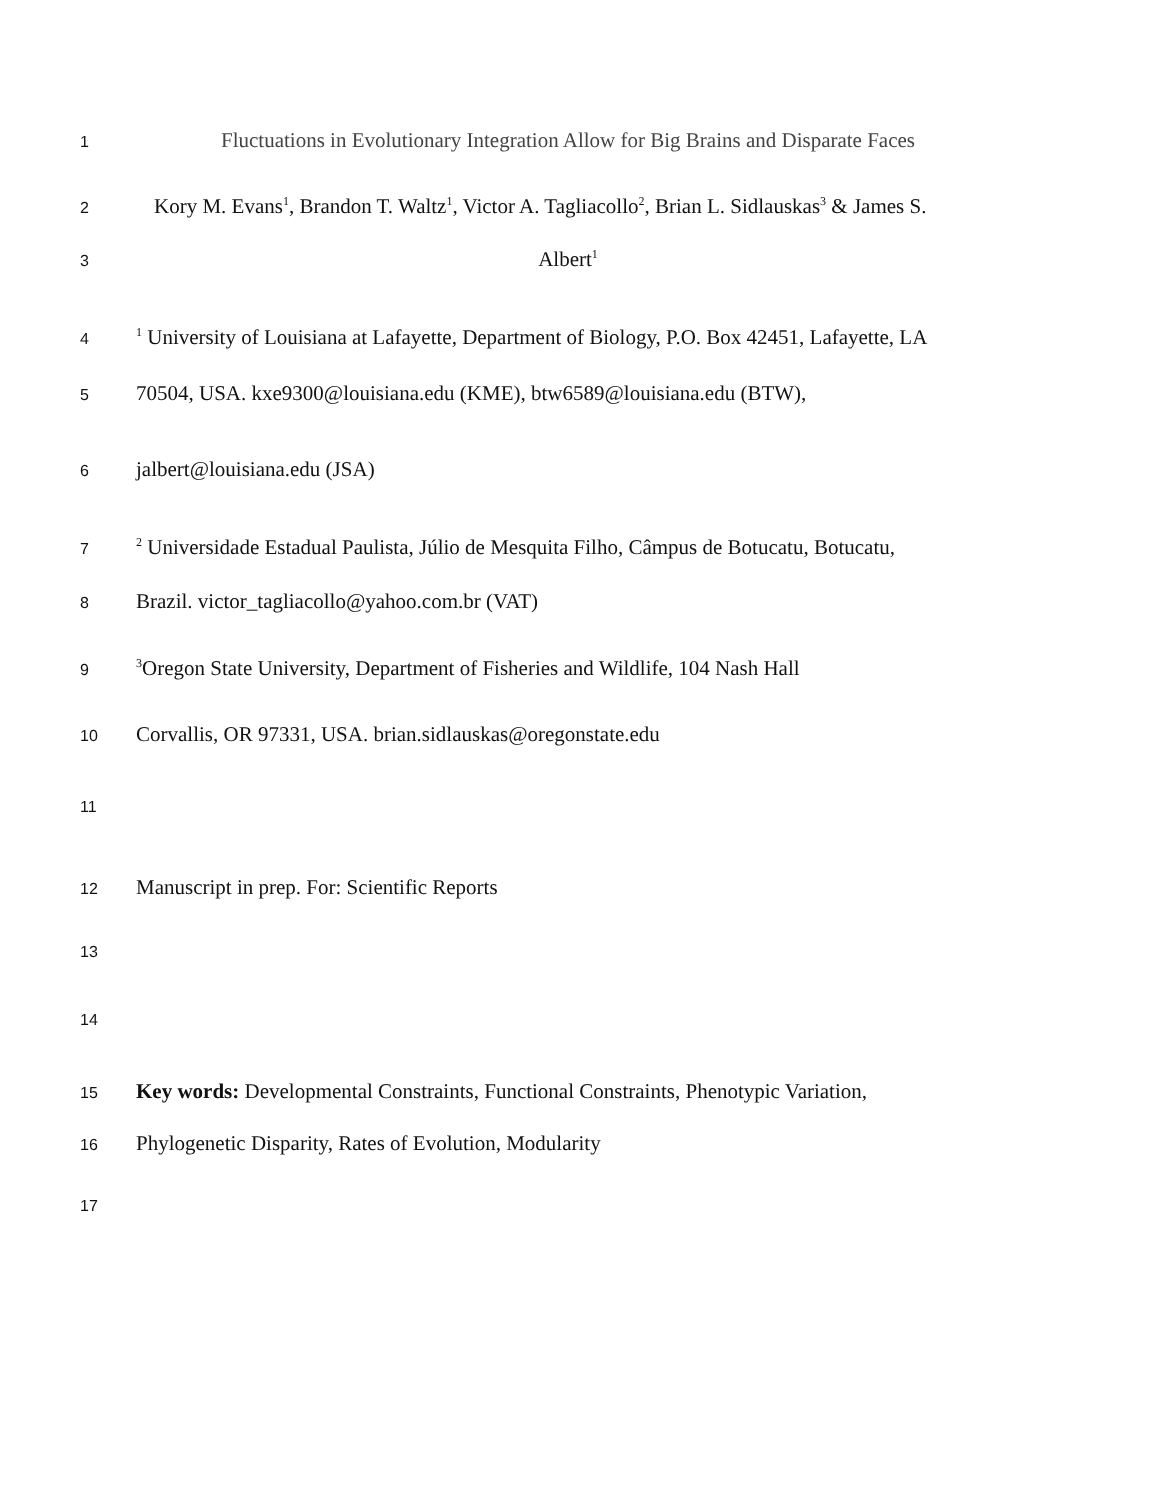1 Fluctuations in Evolutionary Integration Allow for Big Brains and Disparate Faces
2 Kory M. Evans<sup>1</sup>, Brandon T. Waltz<sup>1</sup>, Victor A. Tagliacollo<sup>2</sup>, Brian L. Sidlauskas<sup>3</sup> & James S.
3 Albert<sup>1</sup>
4<sup>1</sup> University of Louisiana at Lafayette, Department of Biology, P.O. Box 42451, Lafayette, LA
5 70504, USA. kxe9300@louisiana.edu (KME), btw6589@louisiana.edu (BTW),
6 jalbert@louisiana.edu (JSA)
7<sup>2</sup> Universidade Estadual Paulista, Júlio de Mesquita Filho, Câmpus de Botucatu, Botucatu,
8 Brazil. victor_tagliacollo@yahoo.com.br (VAT)
9<sup>3</sup>Oregon State University, Department of Fisheries and Wildlife, 104 Nash Hall
10 Corvallis, OR 97331, USA. brian.sidlauskas@oregonstate.edu
11
12 Manuscript in prep. For: Scientific Reports
13
14
15 Key words: Developmental Constraints, Functional Constraints, Phenotypic Variation,
16 Phylogenetic Disparity, Rates of Evolution, Modularity
17